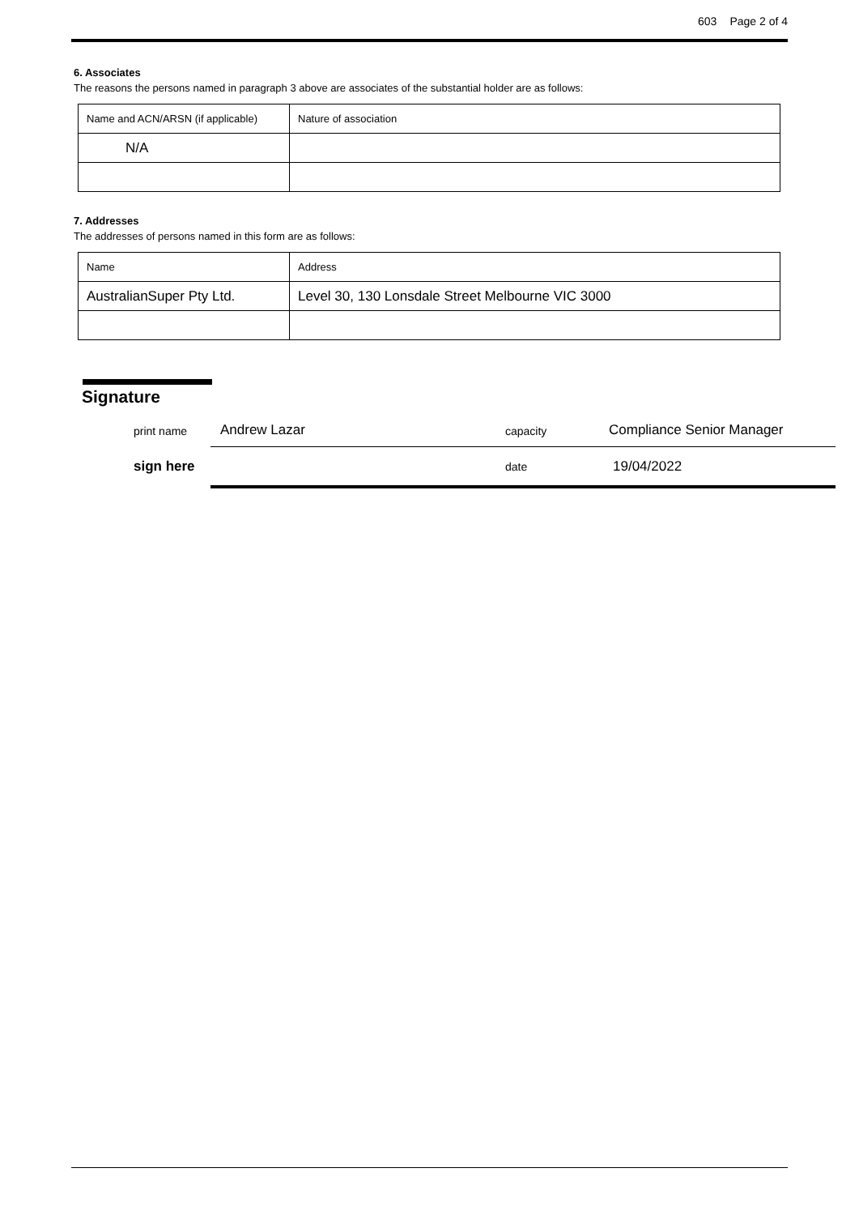603 Page 2 of 4
6. Associates
The reasons the persons named in paragraph 3 above are associates of the substantial holder are as follows:
| Name and ACN/ARSN (if applicable) | Nature of association |
| N/A | |
7. Addresses
The addresses of persons named in this form are as follows:
| Name | Address |
| AustralianSuper Pty Ltd. | Level 30, 130 Lonsdale Street Melbourne VIC 3000 |
Signature
print name Andrew Lazar capacity Compliance Senior Manager
sign here date 19/04/2022